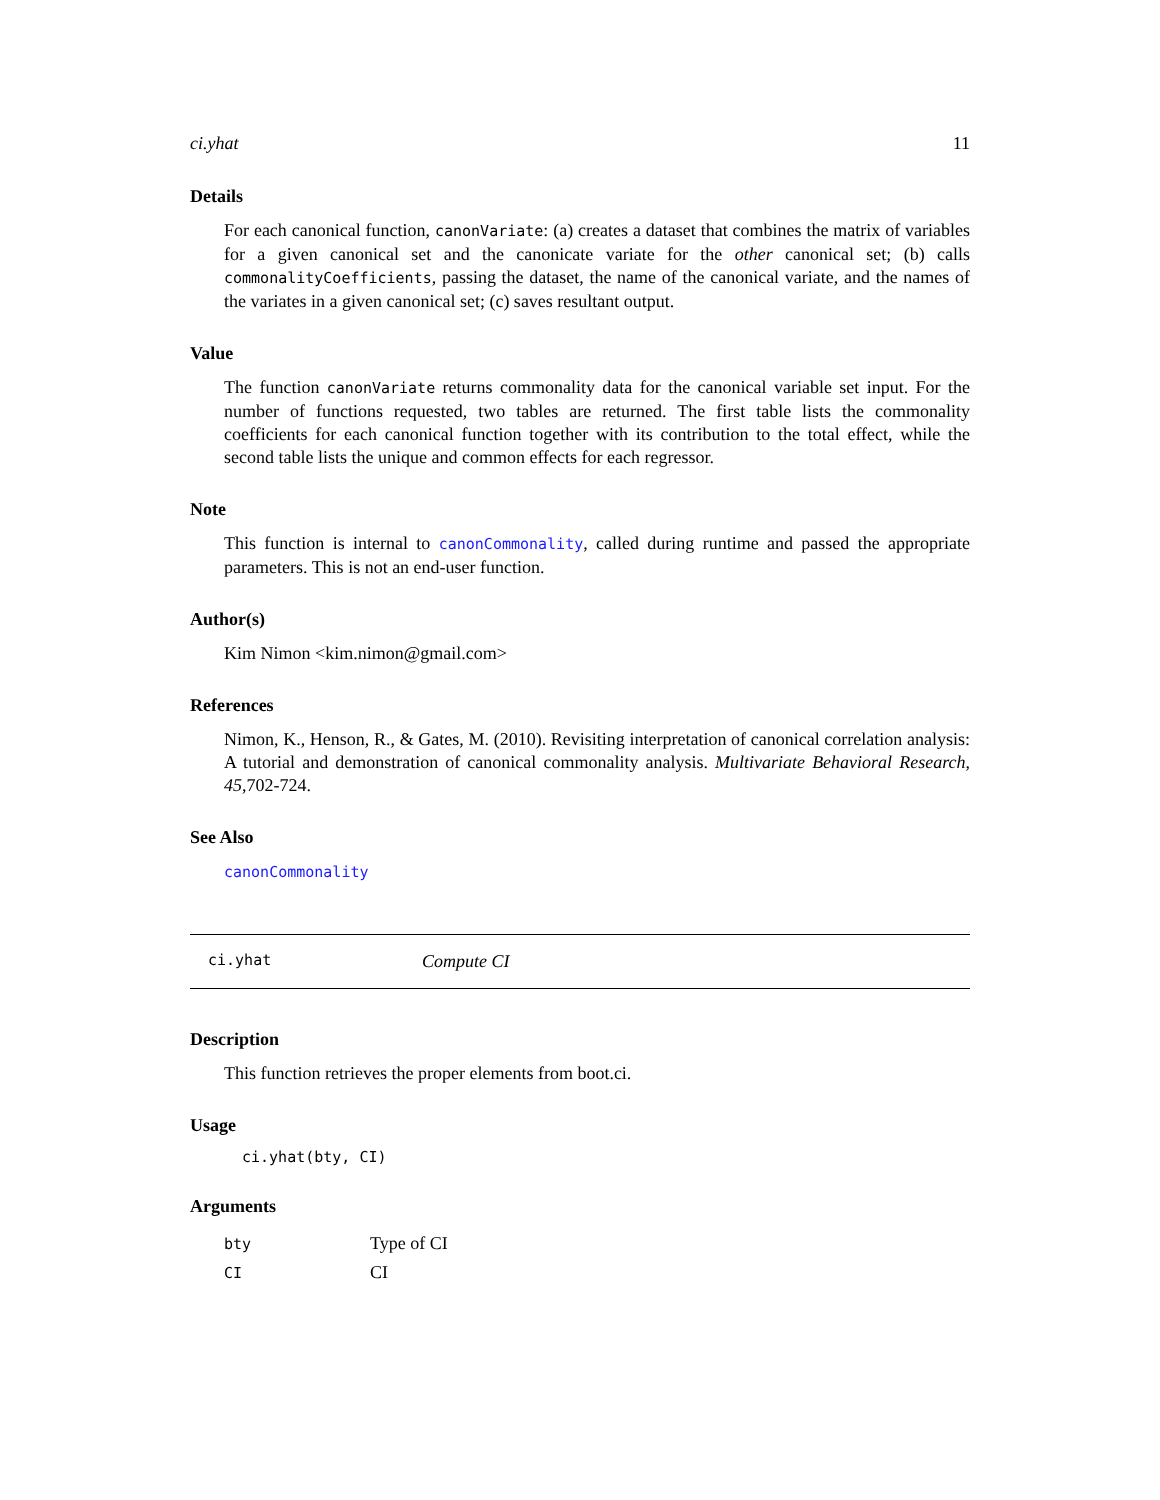ci.yhat 11
Details
For each canonical function, canonVariate: (a) creates a dataset that combines the matrix of variables for a given canonical set and the canonicate variate for the other canonical set; (b) calls commonalityCoefficients, passing the dataset, the name of the canonical variate, and the names of the variates in a given canonical set; (c) saves resultant output.
Value
The function canonVariate returns commonality data for the canonical variable set input. For the number of functions requested, two tables are returned. The first table lists the commonality coefficients for each canonical function together with its contribution to the total effect, while the second table lists the unique and common effects for each regressor.
Note
This function is internal to canonCommonality, called during runtime and passed the appropriate parameters. This is not an end-user function.
Author(s)
Kim Nimon <kim.nimon@gmail.com>
References
Nimon, K., Henson, R., & Gates, M. (2010). Revisiting interpretation of canonical correlation analysis: A tutorial and demonstration of canonical commonality analysis. Multivariate Behavioral Research, 45,702-724.
See Also
canonCommonality
ci.yhat Compute CI
Description
This function retrieves the proper elements from boot.ci.
Usage
ci.yhat(bty, CI)
Arguments
| bty | Type of CI |
| CI | CI |